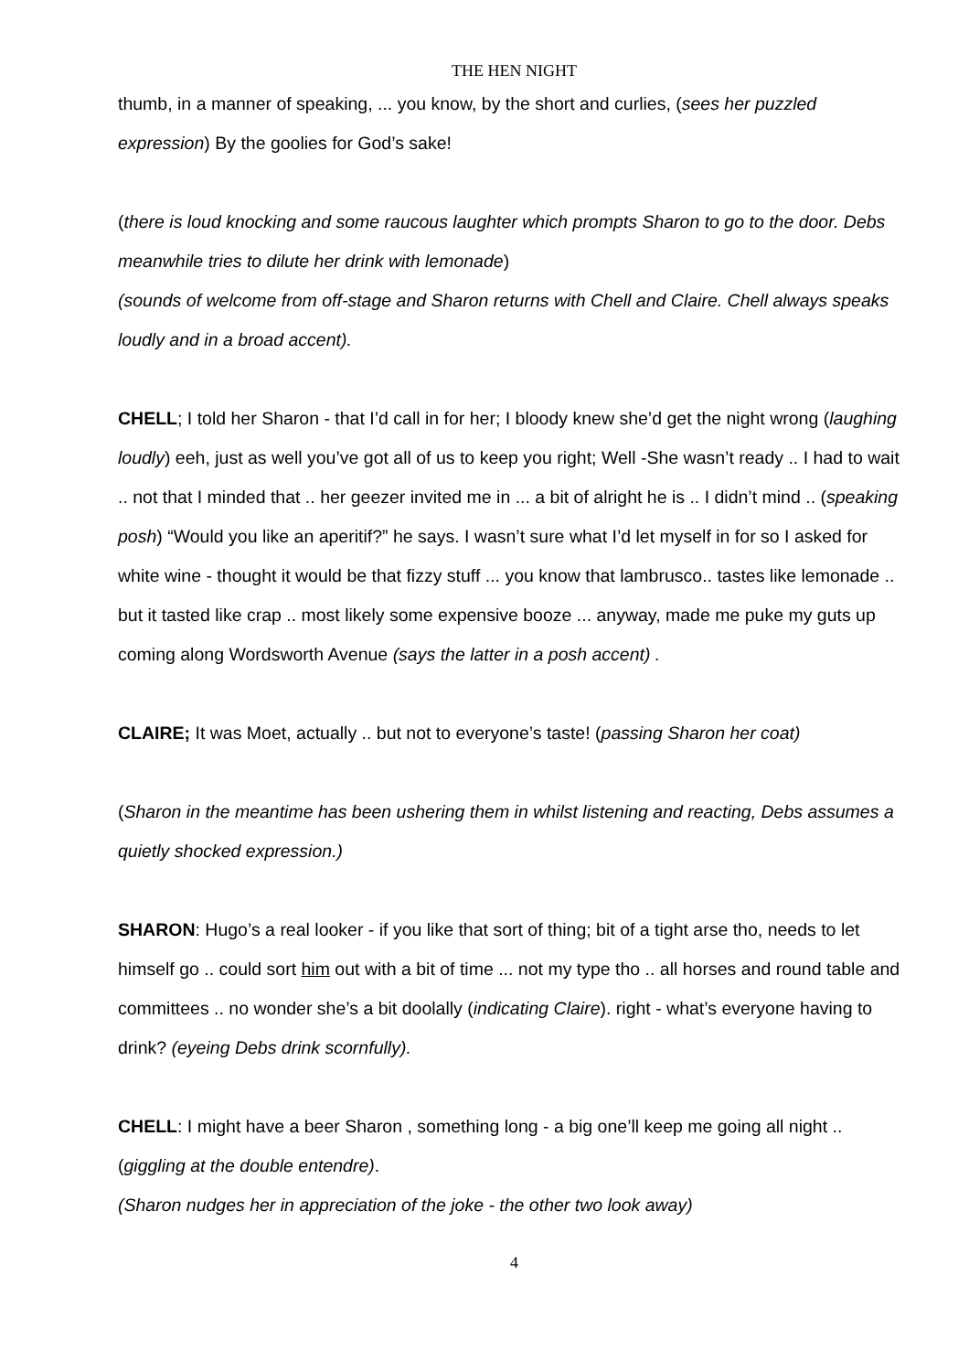THE HEN NIGHT
thumb, in a manner of speaking, ... you know, by the short and curlies, (sees her puzzled expression) By the goolies for God’s sake!
(there is loud knocking and some raucous laughter which prompts Sharon to go to the door. Debs meanwhile tries to dilute her drink with lemonade)
(sounds of welcome from off-stage and Sharon returns with Chell and Claire. Chell always speaks loudly and in a broad accent).
CHELL; I told her Sharon - that I’d call in for her; I bloody knew she’d get the night wrong (laughing loudly) eeh, just as well you’ve got all of us to keep you right; Well -She wasn’t ready .. I had to wait .. not that I minded that .. her geezer invited me in ... a bit of alright he is .. I didn’t mind .. (speaking posh) “Would you like an aperitif?” he says. I wasn’t sure what I’d let myself in for so I asked for white wine - thought it would be that fizzy stuff ... you know that lambrusco.. tastes like lemonade .. but it tasted like crap .. most likely some expensive booze ... anyway, made me puke my guts up coming along Wordsworth Avenue (says the latter in a posh accent) .
CLAIRE; It was Moet, actually .. but not to everyone’s taste! (passing Sharon her coat)
(Sharon in the meantime has been ushering them in whilst listening and reacting, Debs assumes a quietly shocked expression.)
SHARON: Hugo’s a real looker - if you like that sort of thing; bit of a tight arse tho, needs to let himself go .. could sort him out with a bit of time ... not my type tho .. all horses and round table and committees .. no wonder she’s a bit doolally (indicating Claire). right - what’s everyone having to drink? (eyeing Debs drink scornfully).
CHELL: I might have a beer Sharon , something long - a big one’ll keep me going all night .. (giggling at the double entendre).
(Sharon nudges her in appreciation of the joke - the other two look away)
4